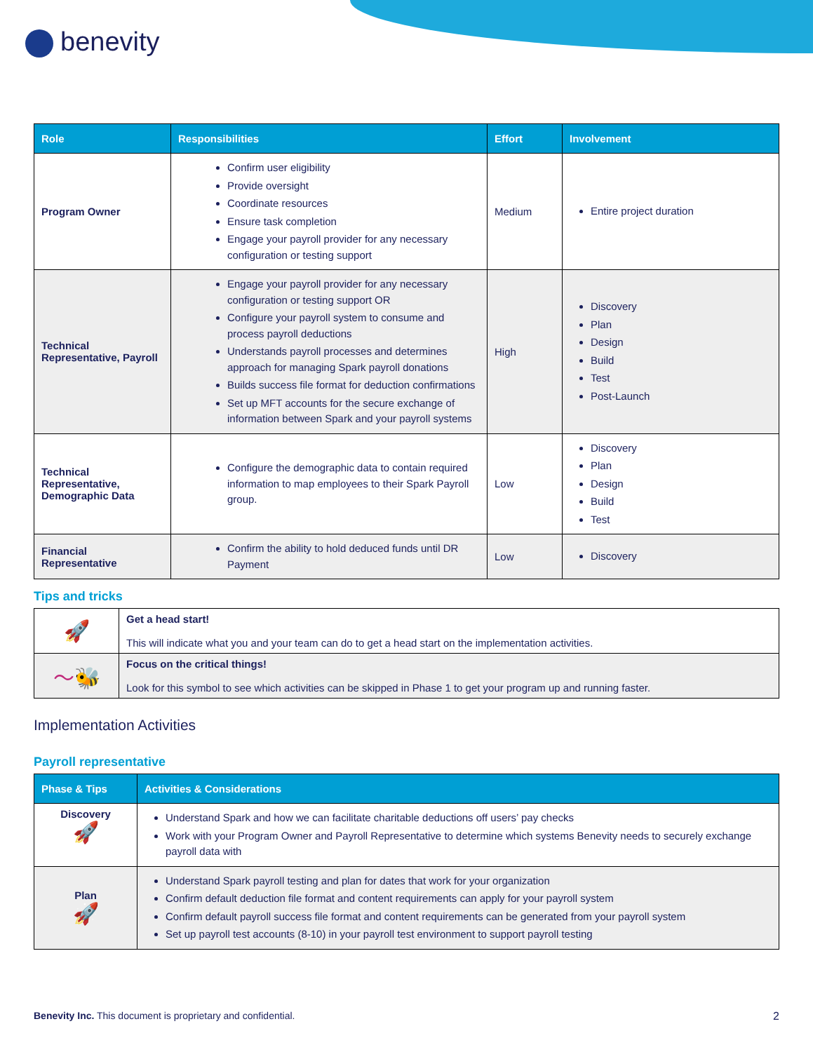benevity
| Role | Responsibilities | Effort | Involvement |
| --- | --- | --- | --- |
| Program Owner | Confirm user eligibility Provide oversight Coordinate resources Ensure task completion Engage your payroll provider for any necessary configuration or testing support | Medium | Entire project duration |
| Technical Representative, Payroll | Engage your payroll provider for any necessary configuration or testing support OR Configure your payroll system to consume and process payroll deductions Understands payroll processes and determines approach for managing Spark payroll donations Builds success file format for deduction confirmations Set up MFT accounts for the secure exchange of information between Spark and your payroll systems | High | Discovery Plan Design Build Test Post-Launch |
| Technical Representative, Demographic Data | Configure the demographic data to contain required information to map employees to their Spark Payroll group. | Low | Discovery Plan Design Build Test |
| Financial Representative | Confirm the ability to hold deduced funds until DR Payment | Low | Discovery |
Tips and tricks
| 🚀 | Get a head start! This will indicate what you and your team can do to get a head start on the implementation activities. |
| 〜🐝 | Focus on the critical things! Look for this symbol to see which activities can be skipped in Phase 1 to get your program up and running faster. |
Implementation Activities
Payroll representative
| Phase & Tips | Activities & Considerations |
| --- | --- |
| Discovery 🚀 | Understand Spark and how we can facilitate charitable deductions off users’ pay checks Work with your Program Owner and Payroll Representative to determine which systems Benevity needs to securely exchange payroll data with |
| Plan 🚀 | Understand Spark payroll testing and plan for dates that work for your organization Confirm default deduction file format and content requirements can apply for your payroll system Confirm default payroll success file format and content requirements can be generated from your payroll system Set up payroll test accounts (8-10) in your payroll test environment to support payroll testing |
Benevity Inc. This document is proprietary and confidential. 2